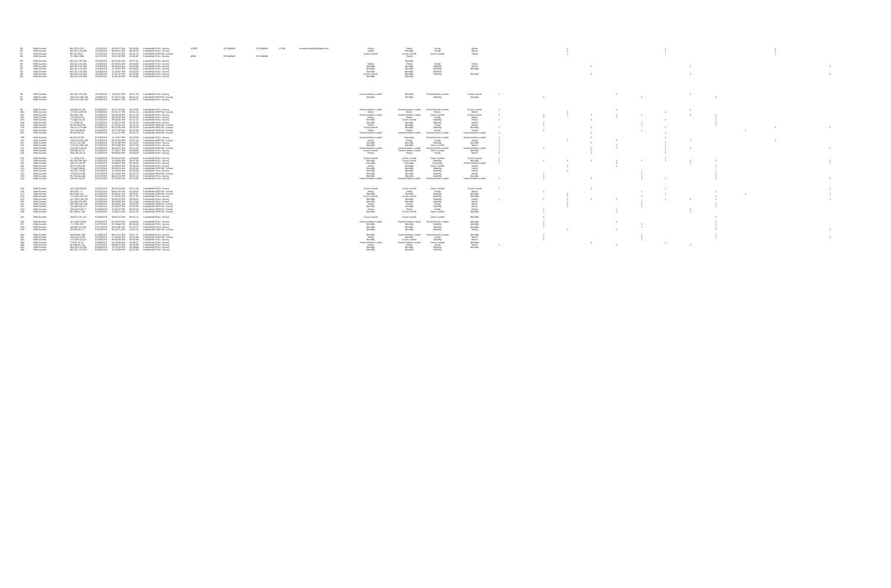| 85 | Web Access | 66.102.6.223 | 12/10/2018 | 09:00:07 AM | 00:33:36 | Completed FULL Survey | 10092 | 327418668 | 327418668 | 17163 | nomeonmeinfo@gmail.com | Yearly | Yearly | Yearly | Never | | | 1 | | | | 1 | | | | 1 | | |
| 86 | Web Access | 64.132.176.234 | 12/10/2018 | 09:06:51 AM | 00:06:32 | Completed FULL Survey | | | | | | Yearly | Monthly | Yearly | Never | | | 1 | | | | 1 | | | | 1 | | |
| 87 | Web Access | 98.28.134.2 | 12/10/2018 | 09:18:15 PM | 00:01:12 | Completed PARTIAL Survey | | | | | | Once a week | Once a week | Once a week | Yearly | | | 1 | | | | 1 | | | | 1 | | |
| 88 | Web Access | 75.186.0.255 | 12/17/2018 | 03:57:09 PM | 00:00:47 | Completed FULL Survey | 4830 | 327418668 | 327418668 | | | | Yearly | | | | | | | | | | | | | | | |
| 89 | Web Access | 64.132.176.234 | 12/18/2018 | 08:25:43 AM | 00:07:42 | Completed FULL Survey | | | | | | | Monthly | | | | | | | | | | | | | | | |
| 90 | Web Access | 64.132.176.234 | 12/18/2018 | 08:32:31 AM | 00:03:55 | Completed FULL Survey | | | | | | Yearly | Yearly | Yearly | Yearly | | | | | | | | | | | | | |
| 91 | Web Access | 64.132.176.234 | 12/18/2018 | 08:38:03 AM | 00:03:49 | Completed FULL Survey | | | | | | Monthly | Monthly | Monthly | Never | | | | 1 | | | | 1 | | | | | 1 |
| 92 | Web Access | 64.132.176.234 | 12/18/2018 | 12:20:02 PM | 00:04:02 | Completed FULL Survey | | | | | | Monthly | Monthly | Monthly | Monthly | | | | | | | | | | | | | |
| 93 | Web Access | 64.132.176.234 | 12/18/2018 | 12:26:42 PM | 00:04:30 | Completed FULL Survey | | | | | | Monthly | Monthly | Monthly | | | | | | | | | | | | | | |
| 94 | Web Access | 64.132.176.234 | 12/18/2018 | 12:31:22 PM | 00:13:30 | Completed FULL Survey | | | | | | Once a week | Monthly | Monthly | Monthly | | | | 1 | | | | 1 | | | | | 1 |
| 95 | Web Access | 64.132.176.234 | 12/18/2018 | 12:46:10 PM | 00:06:40 | Completed FULL Survey | | | | | | Monthly | Monthly | | | | | | | | | | | | | | | |
| 96 | Web Access | 64.132.176.234 | 12/18/2018 | 12:50:37 PM | 00:07:14 | Completed FULL Survey | | | | | | Several times a week | Monthly | Several times a week | Once a week | 1 | | | | 1 | | | 1 | | | | | |
| 97 | Web Access | 166.216.145.236 | 12/20/2018 | 07:32:27 AM | 00:01:22 | Completed PARTIAL Survey | | | | | | Monthly | Monthly | Monthly | Monthly | | 1 | | | | 1 | | | 1 | | | | |
| 98 | Web Access | 209.212.140.140 | 01/03/2019 | 12:49:07 PM | 00:09:17 | Completed FULL Survey | | | | | | | | | | | | | | | | | | | | | | |
| 99 | Web Access | 159.58.101.88 | 01/14/2019 | 08:11:33 AM | 00:13:26 | Completed FULL Survey | | | | | | Several times a week | Several times a week | Several times a week | Once a week | 1 | | | | 1 | | | 1 | | | | | |
| 100 | Web Access | 173.233.183.30 | 01/16/2019 | 02:16:17 PM | 00:01:22 | Completed PARTIAL Survey | | | | | | Never | Never | Never | Never | | | 1 | | | | 1 | | | | | | |
| 101 | Web Access | 99.203.1.55 | 01/16/2019 | 04:05:24 PM | 00:07:29 | Completed FULL Survey | | | | | | Several times a week | Several times a week | Once a week | Once a week | 1 | 1 | 1 | 1 | 1 | 1 | | 1 | 1 | | | | |
| 102 | Web Access | 174.233.8.10 | 01/16/2019 | 05:56:09 PM | 00:10:23 | Completed FULL Survey | | | | | | Yearly | Yearly | Yearly | Never | | 1 | | | 1 | | | | 1 | | | | |
| 103 | Web Access | 73.143.101.85 | 01/16/2019 | 09:54:25 PM | 00:11:22 | Completed FULL Survey | | | | | | Monthly | Once a week | Monthly | Yearly | 1 | | | 1 | | | 1 | | 1 | | | | |
| 104 | Web Access | 71.79.58.25 | 01/18/2019 | 11:56:23 PM | 00:16:29 | Completed FULL Survey | | | | | | Monthly | Monthly | Monthly | Yearly | | 1 | | | | 1 | | | 1 | | | | |
| 105 | Web Access | 98.29.163.233 | 01/19/2019 | 07:33:15 AM | 00:01:21 | Completed PARTIAL Survey | | | | | | Yearly | Monthly | Yearly | Never | | 1 | | | | 1 | | | 1 | | | | |
| 106 | Web Access | 160.57.178.149 | 01/19/2019 | 08:22:56 AM | 00:02:33 | Completed PARTIAL Survey | | | | | | Once a week | Monthly | Monthly | Monthly | 1 | | | 1 | | | 1 | | | | 1 | | 1 |
| 107 | Web Access | 162.228.44.56 | 01/19/2019 | 10:17:48 AM | 00:02:55 | Completed PARTIAL Survey | | | | | | Yearly | Yearly | Yearly | Yearly | | 1 | | | | 1 | | | | 1 | | | |
| 108 | Web Access | 98.29.233.31 | 01/19/2019 | 12:11:01 PM | 00:02:21 | Completed PARTIAL Survey | | | | | | Several times a week | Several times a week | Several times a week | Several times a week | 1 | | | 1 | | | 1 | | | | | | |
| 109 | Web Access | 66.26.202.58 | 01/19/2019 | 12:18:52 PM | 00:16:08 | Completed FULL Survey | | | | | | Several times a week | Everyday | Several times a week | Several times a week | 1 | | | 1 | | | 1 | | | | | | |
| 110 | Web Access | 108.218.161.143 | 01/19/2019 | 02:50:59 PM | 00:01:16 | Completed PARTIAL Survey | | | | | | Yearly | Yearly | Yearly | Yearly | 1 | | 1 | | 1 | | | 1 | | | 1 | | |
| 111 | Web Access | 23.117.20.206 | 01/19/2019 | 02:51:49 PM | 00:16:37 | Completed FULL Survey | | | | | | Monthly | Monthly | Monthly | Monthly | 1 | | | 1 | | | 1 | | | | | | |
| 112 | Web Access | 173.101.188.130 | 01/19/2019 | 09:03:48 PM | 00:07:24 | Completed FULL Survey | | | | | | Monthly | Monthly | Once a week | Never | 1 | | | | 1 | | 1 | | | | | | |
| 113 | Web Access | 108.235.134.39 | 01/19/2019 | 06:18:23 PM | 00:01:32 | Completed PARTIAL Survey | | | | | | Several times a week | Several times a week | Several times a week | Several times a week | 1 | 1 | | 1 | 1 | | 1 | 1 | | | | | 1 |
| 114 | Web Access | 166.58.111.37 | 01/19/2019 | 07:20:57 PM | 00:08:50 | Completed FULL Survey | | | | | | Once a week | Several times a week | Once a week | Monthly | 1 | | | 1 | | | 1 | | | | | | |
| 115 | Web Access | 166.156.28.13 | 01/19/2019 | 08:48:54 PM | 00:08:09 | Completed FULL Survey | | | | | | Yearly | Yearly | Yearly | Never | 1 | | | 1 | | | 1 | | | | | | |
| 116 | Web Access | 71.79.64.216 | 01/20/2019 | 09:15:31 AM | 00:08:29 | Completed FULL Survey | | | | | | Once a week | Once a week | Once a week | Once a week | 1 | | | | | | 1 | | | | | | |
| 117 | Web Access | 68.105.188.168 | 01/20/2019 | 12:04:05 PM | 00:07:35 | Completed FULL Survey | | | | | | Monthly | Once a week | Monthly | Monthly | 1 | 1 | 1 | 1 | 1 | 1 | 1 | 1 | 1 | | | | 1 |
| 118 | Web Access | 168.137.80.99 | 01/20/2019 | 01:44:03 PM | 00:06:32 | Completed FULL Survey | | | | | | Everyday | Everyday | Everyday | Several times a week | 1 | | | | 1 | | | 1 | | | | | 1 |
| 119 | Web Access | 99.67.169.228 | 01/20/2019 | 10:08:03 PM | 00:05:29 | Completed FULL Survey | | | | | | Yearly | Monthly | Once a week | Yearly | | | 1 | | 1 | | | | 1 | | | | |
| 120 | Web Access | 73.143.188.41 | 01/21/2019 | 08:30:23 AM | 00:02:05 | Completed PARTIAL Survey | | | | | | Monthly | Monthly | Monthly | Yearly | | | | | | | | | | | | | |
| 121 | Web Access | 162.207.25.48 | 01/21/2019 | 10:14:24 AM | 00:08:34 | Completed FULL Survey | | | | | | Monthly | Monthly | Monthly | Yearly | | | 1 | | | 1 | | | 1 | | | | |
| 122 | Web Access | 73.143.210.95 | 01/21/2019 | 02:23:06 PM | 00:02:13 | Completed PARTIAL Survey | | | | | | Monthly | Monthly | Monthly | Never | | 1 | | | | 1 | | | 1 | | | | |
| 123 | Web Access | 98.29.164.149 | 01/21/2019 | 04:08:13 PM | 00:22:10 | Completed FULL Survey | | | | | | Monthly | Monthly | Monthly | Monthly | | 1 | | | | 1 | | | 1 | | | | |
| 124 | Web Access | 166.58.116.47 | 01/21/2019 | 07:02:08 PM | 00:13:30 | Completed FULL Survey | | | | | | Several times a week | Several times a week | Several times a week | Several times a week | 1 | 1 | | 1 | | 1 | 1 | | 1 | | | | 1 |
| 125 | Web Access | 162.154.200.55 | 01/22/2019 | 06:15:24 AM | 00:12:34 | Completed FULL Survey | | | | | | Once a week | Once a week | Once a week | Once a week | 1 | | | 1 | | | 1 | | | | | | 1 |
| 126 | Web Access | 99.18.61.77 | 01/22/2019 | 08:47:50 AM | 00:28:52 | Completed PARTIAL Survey | | | | | | Yearly | Yearly | Yearly | Never | | 1 | | | | 1 | | | 1 | | | | |
| 127 | Web Access | 99.18.65.112 | 01/22/2019 | 08:58:41 PM | 00:02:07 | Completed PARTIAL Survey | | | | | | Monthly | Monthly | Monthly | Monthly | | | 1 | | | | 1 | | | 1 | | | 1 |
| 128 | Web Access | 173.233.132.167 | 01/23/2019 | 07:56:28 AM | 00:17:52 | Completed FULL Survey | | | | | | Once a week | Once a week | Monthly | Monthly | | | 1 | | | 1 | | | 1 | | | | |
| 129 | Web Access | 107.209.125.119 | 01/23/2019 | 08:55:23 PM | 00:06:15 | Completed FULL Survey | | | | | | Monthly | Monthly | Monthly | Yearly | 1 | 1 | 1 | 1 | 1 | | 1 | 1 | 1 | | | | 1 |
| 130 | Web Access | 24.166.222.199 | 01/23/2019 | 08:23:54 PM | 00:12:50 | Completed FULL Survey | | | | | | Monthly | Monthly | Monthly | Never | | | 1 | | | 1 | | | | | | | |
| 131 | Web Access | 162.234.141.147 | 01/25/2019 | 09:58:41 AM | 00:02:38 | Completed PARTIAL Survey | | | | | | Yearly | Yearly | Yearly | Never | | | 1 | | | 1 | | | 1 | | | | |
| 132 | Web Access | 74.140.108.127 | 01/25/2019 | 01:58:23 PM | 00:02:59 | Completed PARTIAL Survey | | | | | | Monthly | Monthly | Monthly | Never | | | 1 | | | 1 | | | 1 | | | | |
| 133 | Web Access | 108.222.115.77 | 01/25/2019 | 11:38:23 PM | 00:02:32 | Completed PARTIAL Survey | | | | | | Yearly | Yearly | Yearly | Yearly | | 1 | | | 1 | | | 1 | | | | | |
| 134 | Web Access | 65.186.61.147 | 01/26/2019 | 12:48:23 AM | 00:01:33 | Completed PARTIAL Survey | | | | | | Monthly | Once a week | Once a week | Monthly | | 1 | | | 1 | | | 1 | | | | | |
| 135 | Web Access | 108.81.131.121 | 01/26/2019 | 08:41:22 AM | 00:12:11 | Completed FULL Survey | | | | | | Once a week | Once a week | Once a week | Monthly | | 1 | | | | | | | 1 | | | | |
| 136 | Web Access | 107.108.118.60 | 01/26/2019 | 01:00:08 PM | 00:06:53 | Completed FULL Survey | | | | | | Several times a week | Several times a week | Several times a week | Monthly | | 1 | | | 1 | | | | 1 | | | | |
| 137 | Web Access | 71.79.63.202 | 01/27/2019 | 02:19:44 PM | 00:05:56 | Completed FULL Survey | | | | | | Monthly | Monthly | Monthly | Monthly | | 1 | | | | 1 | | | 1 | | | | |
| 138 | Web Access | 166.58.113.168 | 01/27/2019 | 05:12:46 PM | 00:32:27 | Completed FULL Survey | | | | | | Monthly | Monthly | Monthly | Monthly | | 1 | | | | 1 | | | 1 | | | | |
| 139 | Web Access | 24.209.69.177 | 01/28/2019 | 08:10:21 PM | 00:02:15 | Completed PARTIAL Survey | | | | | | Monthly | Monthly | Monthly | Yearly | | | 1 | | 1 | | | | 1 | | | | 1 |
| 140 | Web Access | 64.93.248.198 | 01/28/2019 | 09:51:51 PM | 00:07:07 | Completed FULL Survey | | | | | | Monthly | Several times a week | Several times a week | Monthly | | 1 | | | | 1 | | | 1 | | | | |
| 141 | Web Access | 104.231.15.66 | 01/29/2019 | 07:08:34 AM | 00:01:46 | Completed PARTIAL Survey | | | | | | Yearly | Monthly | Yearly | Never | | 1 | | | | 1 | | | 1 | | | | 1 |
| 142 | Web Access | 173.209.14.111 | 01/29/2019 | 09:55:58 AM | 00:05:54 | Completed FULL Survey | | | | | | Monthly | Once a week | Monthly | Never | | 1 | | | | 1 | | | | | | | |
| 143 | Web Access | 174.97.31.87 | 01/30/2019 | 01:02:04 AM | 00:06:57 | Completed FULL Survey | | | | | | Several times a week | Several times a week | Once a week | Monthly | | | | 1 | | | 1 | | | | | | |
| 144 | Web Access | 65.186.61.211 | 01/31/2019 | 04:48:37 AM | 00:54:38 | Completed FULL Survey | | | | | | Yearly | Yearly | Yearly | Never | 1 | | | | 1 | | | 1 | | | | | |
| 145 | Web Access | 64.132.176.234 | 02/06/2019 | 12:28:19 PM | 00:04:54 | Completed FULL Survey | | | | | | Monthly | Monthly | Monthly | Monthly | | | | | | | | | | | | | |
| 146 | Web Access | 64.132.176.234 | 02/06/2019 | 12:33:09 PM | 00:02:38 | Completed FULL Survey | | | | | | Monthly | Monthly | Monthly | | | | | | | | | | | | | | |